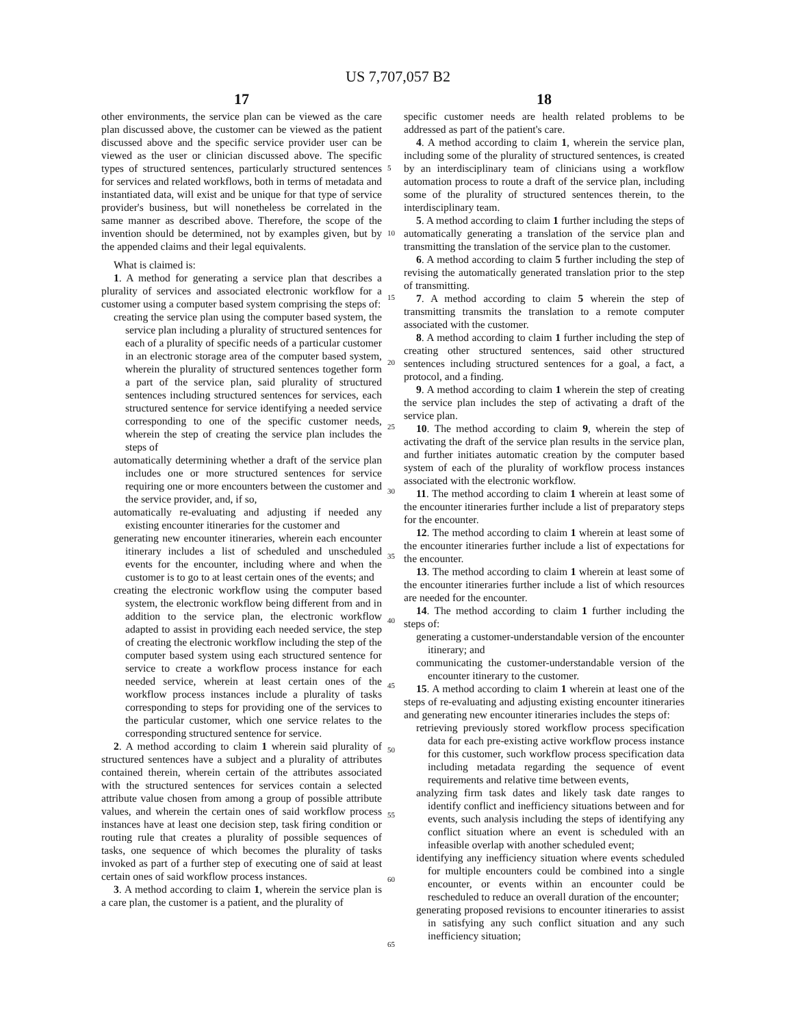US 7,707,057 B2
17
other environments, the service plan can be viewed as the care plan discussed above, the customer can be viewed as the patient discussed above and the specific service provider user can be viewed as the user or clinician discussed above. The specific types of structured sentences, particularly structured sentences for services and related workflows, both in terms of metadata and instantiated data, will exist and be unique for that type of service provider's business, but will nonetheless be correlated in the same manner as described above. Therefore, the scope of the invention should be determined, not by examples given, but by the appended claims and their legal equivalents.
What is claimed is:
1. A method for generating a service plan that describes a plurality of services and associated electronic workflow for a customer using a computer based system comprising the steps of:
creating the service plan using the computer based system, the service plan including a plurality of structured sentences for each of a plurality of specific needs of a particular customer in an electronic storage area of the computer based system, wherein the plurality of structured sentences together form a part of the service plan, said plurality of structured sentences including structured sentences for services, each structured sentence for service identifying a needed service corresponding to one of the specific customer needs, wherein the step of creating the service plan includes the steps of
automatically determining whether a draft of the service plan includes one or more structured sentences for service requiring one or more encounters between the customer and the service provider, and, if so,
automatically re-evaluating and adjusting if needed any existing encounter itineraries for the customer and
generating new encounter itineraries, wherein each encounter itinerary includes a list of scheduled and unscheduled events for the encounter, including where and when the customer is to go to at least certain ones of the events; and
creating the electronic workflow using the computer based system, the electronic workflow being different from and in addition to the service plan, the electronic workflow adapted to assist in providing each needed service, the step of creating the electronic workflow including the step of the computer based system using each structured sentence for service to create a workflow process instance for each needed service, wherein at least certain ones of the workflow process instances include a plurality of tasks corresponding to steps for providing one of the services to the particular customer, which one service relates to the corresponding structured sentence for service.
2. A method according to claim 1 wherein said plurality of structured sentences have a subject and a plurality of attributes contained therein, wherein certain of the attributes associated with the structured sentences for services contain a selected attribute value chosen from among a group of possible attribute values, and wherein the certain ones of said workflow process instances have at least one decision step, task firing condition or routing rule that creates a plurality of possible sequences of tasks, one sequence of which becomes the plurality of tasks invoked as part of a further step of executing one of said at least certain ones of said workflow process instances.
3. A method according to claim 1, wherein the service plan is a care plan, the customer is a patient, and the plurality of
18
specific customer needs are health related problems to be addressed as part of the patient's care.
4. A method according to claim 1, wherein the service plan, including some of the plurality of structured sentences, is created by an interdisciplinary team of clinicians using a workflow automation process to route a draft of the service plan, including some of the plurality of structured sentences therein, to the interdisciplinary team.
5. A method according to claim 1 further including the steps of automatically generating a translation of the service plan and transmitting the translation of the service plan to the customer.
6. A method according to claim 5 further including the step of revising the automatically generated translation prior to the step of transmitting.
7. A method according to claim 5 wherein the step of transmitting transmits the translation to a remote computer associated with the customer.
8. A method according to claim 1 further including the step of creating other structured sentences, said other structured sentences including structured sentences for a goal, a fact, a protocol, and a finding.
9. A method according to claim 1 wherein the step of creating the service plan includes the step of activating a draft of the service plan.
10. The method according to claim 9, wherein the step of activating the draft of the service plan results in the service plan, and further initiates automatic creation by the computer based system of each of the plurality of workflow process instances associated with the electronic workflow.
11. The method according to claim 1 wherein at least some of the encounter itineraries further include a list of preparatory steps for the encounter.
12. The method according to claim 1 wherein at least some of the encounter itineraries further include a list of expectations for the encounter.
13. The method according to claim 1 wherein at least some of the encounter itineraries further include a list of which resources are needed for the encounter.
14. The method according to claim 1 further including the steps of:
generating a customer-understandable version of the encounter itinerary; and
communicating the customer-understandable version of the encounter itinerary to the customer.
15. A method according to claim 1 wherein at least one of the steps of re-evaluating and adjusting existing encounter itineraries and generating new encounter itineraries includes the steps of:
retrieving previously stored workflow process specification data for each pre-existing active workflow process instance for this customer, such workflow process specification data including metadata regarding the sequence of event requirements and relative time between events,
analyzing firm task dates and likely task date ranges to identify conflict and inefficiency situations between and for events, such analysis including the steps of identifying any conflict situation where an event is scheduled with an infeasible overlap with another scheduled event;
identifying any inefficiency situation where events scheduled for multiple encounters could be combined into a single encounter, or events within an encounter could be rescheduled to reduce an overall duration of the encounter;
generating proposed revisions to encounter itineraries to assist in satisfying any such conflict situation and any such inefficiency situation;
5
10
15
20
25
30
35
40
45
50
55
60
65